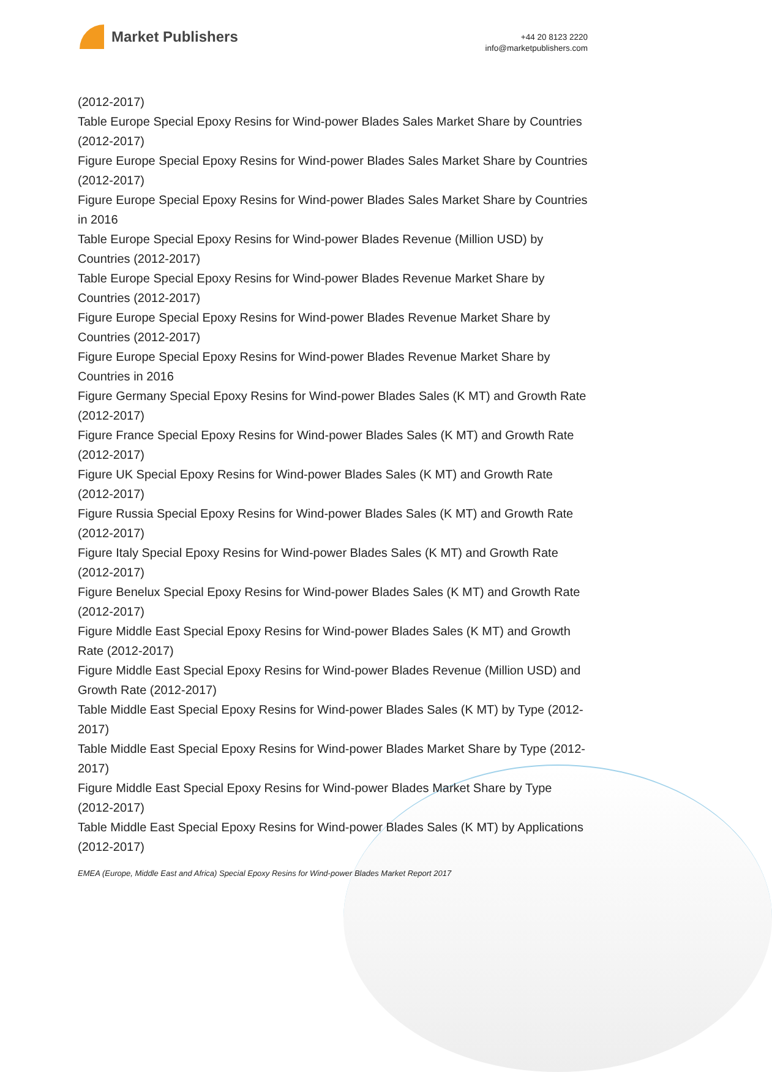Market Publishers
+44 20 8123 2220
info@marketpublishers.com
(2012-2017)
Table Europe Special Epoxy Resins for Wind-power Blades Sales Market Share by Countries (2012-2017)
Figure Europe Special Epoxy Resins for Wind-power Blades Sales Market Share by Countries (2012-2017)
Figure Europe Special Epoxy Resins for Wind-power Blades Sales Market Share by Countries in 2016
Table Europe Special Epoxy Resins for Wind-power Blades Revenue (Million USD) by Countries (2012-2017)
Table Europe Special Epoxy Resins for Wind-power Blades Revenue Market Share by Countries (2012-2017)
Figure Europe Special Epoxy Resins for Wind-power Blades Revenue Market Share by Countries (2012-2017)
Figure Europe Special Epoxy Resins for Wind-power Blades Revenue Market Share by Countries in 2016
Figure Germany Special Epoxy Resins for Wind-power Blades Sales (K MT) and Growth Rate (2012-2017)
Figure France Special Epoxy Resins for Wind-power Blades Sales (K MT) and Growth Rate (2012-2017)
Figure UK Special Epoxy Resins for Wind-power Blades Sales (K MT) and Growth Rate (2012-2017)
Figure Russia Special Epoxy Resins for Wind-power Blades Sales (K MT) and Growth Rate (2012-2017)
Figure Italy Special Epoxy Resins for Wind-power Blades Sales (K MT) and Growth Rate (2012-2017)
Figure Benelux Special Epoxy Resins for Wind-power Blades Sales (K MT) and Growth Rate (2012-2017)
Figure Middle East Special Epoxy Resins for Wind-power Blades Sales (K MT) and Growth Rate (2012-2017)
Figure Middle East Special Epoxy Resins for Wind-power Blades Revenue (Million USD) and Growth Rate (2012-2017)
Table Middle East Special Epoxy Resins for Wind-power Blades Sales (K MT) by Type (2012-2017)
Table Middle East Special Epoxy Resins for Wind-power Blades Market Share by Type (2012-2017)
Figure Middle East Special Epoxy Resins for Wind-power Blades Market Share by Type (2012-2017)
Table Middle East Special Epoxy Resins for Wind-power Blades Sales (K MT) by Applications (2012-2017)
EMEA (Europe, Middle East and Africa) Special Epoxy Resins for Wind-power Blades Market Report 2017